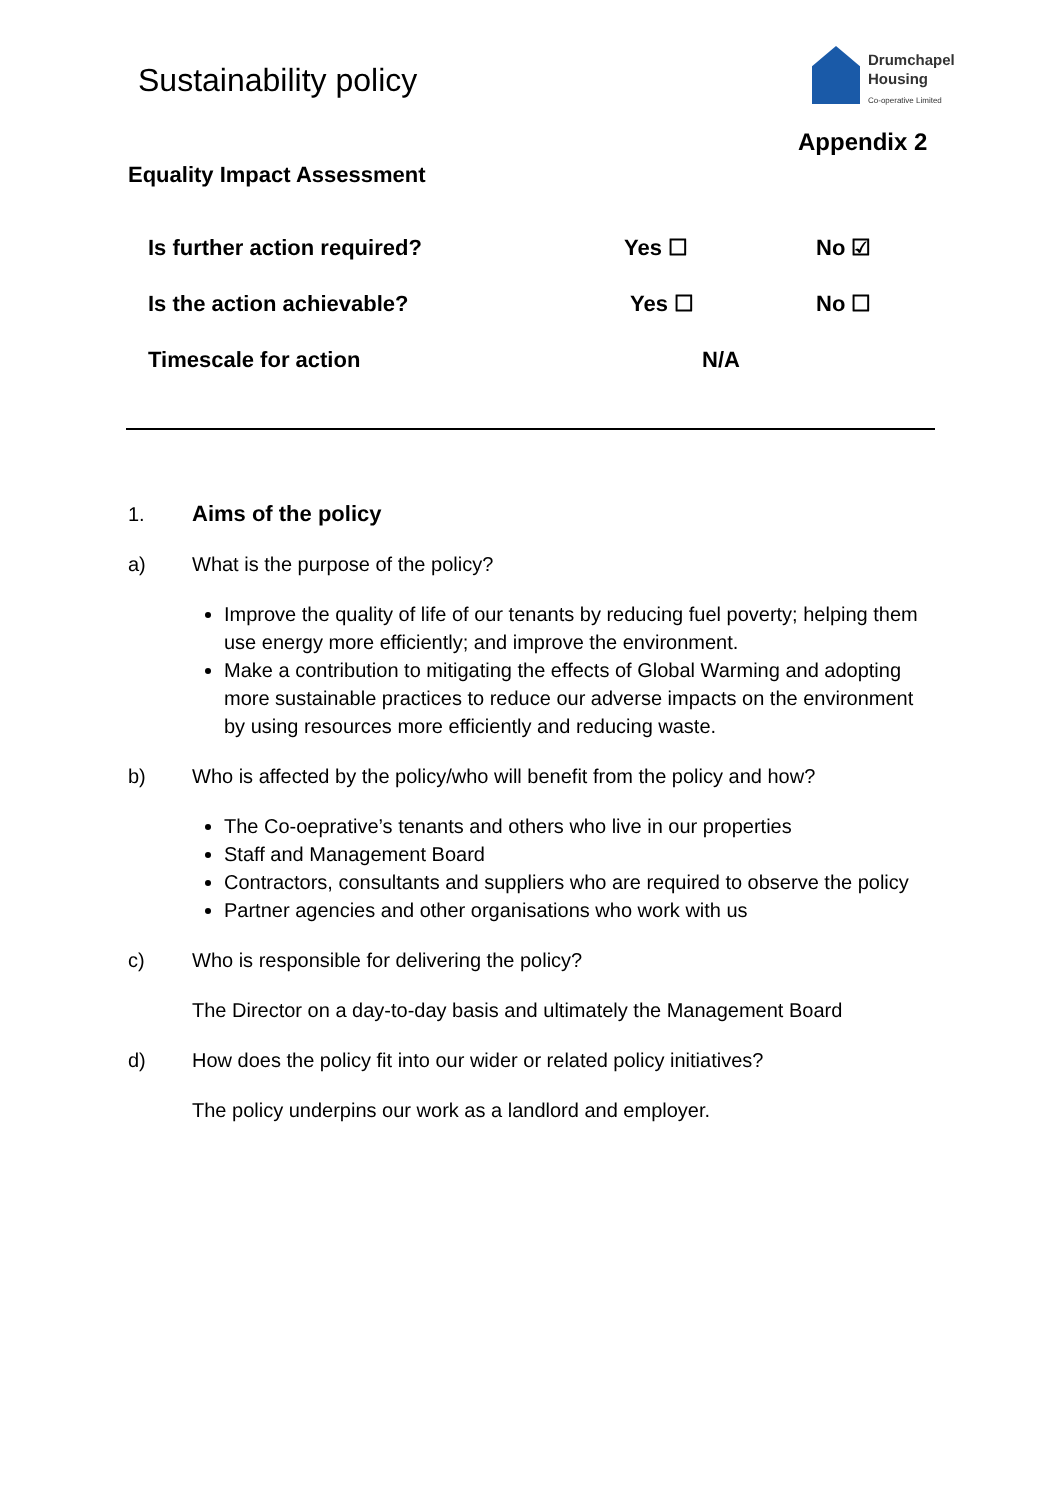Sustainability policy
Drumchapel
Housing
Co-operative Limited
Appendix 2
Equality Impact Assessment
| Is further action required? | Yes ☐ | No ☑ |
| Is the action achievable? | Yes ☐ | No ☐ |
| Timescale for action | N/A | |
1. Aims of the policy
a) What is the purpose of the policy?
Improve the quality of life of our tenants by reducing fuel poverty; helping them use energy more efficiently; and improve the environment.
Make a contribution to mitigating the effects of Global Warming and adopting more sustainable practices to reduce our adverse impacts on the environment by using resources more efficiently and reducing waste.
b) Who is affected by the policy/who will benefit from the policy and how?
The Co-oeprative’s tenants and others who live in our properties
Staff and Management Board
Contractors, consultants and suppliers who are required to observe the policy
Partner agencies and other organisations who work with us
c) Who is responsible for delivering the policy?
The Director on a day-to-day basis and ultimately the Management Board
d) How does the policy fit into our wider or related policy initiatives?
The policy underpins our work as a landlord and employer.